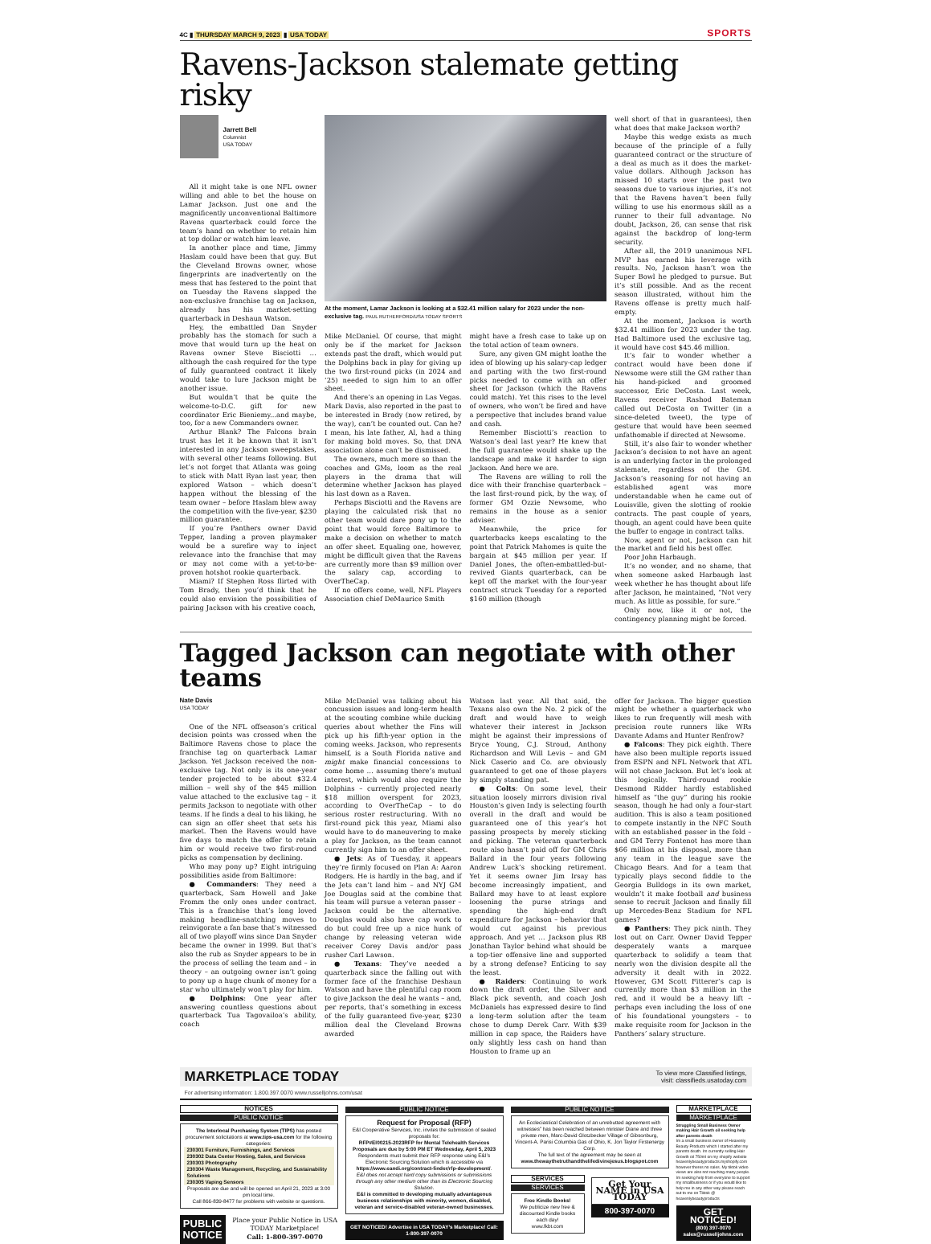4C ▮ THURSDAY MARCH 9, 2023 ▮ USA TODAY
SPORTS
Ravens-Jackson stalemate getting risky
Jarrett Bell
Columnist
USA TODAY
All it might take is one NFL owner willing and able to bet the house on Lamar Jackson. Just one and the magnificently unconventional Baltimore Ravens quarterback could force the team’s hand on whether to retain him at top dollar or watch him leave.
In another place and time, Jimmy Haslam could have been that guy. But the Cleveland Browns owner, whose fingerprints are inadvertently on the mess that has festered to the point that on Tuesday the Ravens slapped the non-exclusive franchise tag on Jackson, already has his market-setting quarterback in Deshaun Watson.
Hey, the embattled Dan Snyder probably has the stomach for such a move that would turn up the heat on Ravens owner Steve Bisciotti … although the cash required for the type of fully guaranteed contract it likely would take to lure Jackson might be another issue.
But wouldn’t that be quite the welcome-to-D.C. gift for new coordinator Eric Bieniemy...and maybe, too, for a new Commanders owner.
Arthur Blank? The Falcons brain trust has let it be known that it isn’t interested in any Jackson sweepstakes, with several other teams following. But let’s not forget that Atlanta was going to stick with Matt Ryan last year, then explored Watson – which doesn’t happen without the blessing of the team owner – before Haslam blew away the competition with the five-year, $230 million guarantee.
If you’re Panthers owner David Tepper, landing a proven playmaker would be a surefire way to inject relevance into the franchise that may or may not come with a yet-to-be-proven hotshot rookie quarterback.
Miami? If Stephen Ross flirted with Tom Brady, then you’d think that he could also envision the possibilities of pairing Jackson with his creative coach,
At the moment, Lamar Jackson is looking at a $32.41 million salary for 2023 under the non-exclusive tag. PAUL RUTHERFORD/USA TODAY SPORTS
Mike McDaniel. Of course, that might only be if the market for Jackson extends past the draft, which would put the Dolphins back in play for giving up the two first-round picks (in 2024 and ’25) needed to sign him to an offer sheet.
And there’s an opening in Las Vegas. Mark Davis, also reported in the past to be interested in Brady (now retired, by the way), can’t be counted out. Can he? I mean, his late father, Al, had a thing for making bold moves. So, that DNA association alone can’t be dismissed.
The owners, much more so than the coaches and GMs, loom as the real players in the drama that will determine whether Jackson has played his last down as a Raven.
Perhaps Bisciotti and the Ravens are playing the calculated risk that no other team would dare pony up to the point that would force Baltimore to make a decision on whether to match an offer sheet. Equaling one, however, might be difficult given that the Ravens are currently more than $9 million over the salary cap, according to OverTheCap.
If no offers come, well, NFL Players Association chief DeMaurice Smith
might have a fresh case to take up on the total action of team owners.
Sure, any given GM might loathe the idea of blowing up his salary-cap ledger and parting with the two first-round picks needed to come with an offer sheet for Jackson (which the Ravens could match). Yet this rises to the level of owners, who won’t be fired and have a perspective that includes brand value and cash.
Remember Bisciotti’s reaction to Watson’s deal last year? He knew that the full guarantee would shake up the landscape and make it harder to sign Jackson. And here we are.
The Ravens are willing to roll the dice with their franchise quarterback – the last first-round pick, by the way, of former GM Ozzie Newsome, who remains in the house as a senior adviser.
Meanwhile, the price for quarterbacks keeps escalating to the point that Patrick Mahomes is quite the bargain at $45 million per year. If Daniel Jones, the often-embattled-but-revived Giants quarterback, can be kept off the market with the four-year contract struck Tuesday for a reported $160 million (though
well short of that in guarantees), then what does that make Jackson worth?
Maybe this wedge exists as much because of the principle of a fully guaranteed contract or the structure of a deal as much as it does the market-value dollars. Although Jackson has missed 10 starts over the past two seasons due to various injuries, it’s not that the Ravens haven’t been fully willing to use his enormous skill as a runner to their full advantage. No doubt, Jackson, 26, can sense that risk against the backdrop of long-term security.
After all, the 2019 unanimous NFL MVP has earned his leverage with results. No, Jackson hasn’t won the Super Bowl he pledged to pursue. But it’s still possible. And as the recent season illustrated, without him the Ravens offense is pretty much half-empty.
At the moment, Jackson is worth $32.41 million for 2023 under the tag. Had Baltimore used the exclusive tag, it would have cost $45.46 million.
It’s fair to wonder whether a contract would have been done if Newsome were still the GM rather than his hand-picked and groomed successor, Eric DeCosta. Last week, Ravens receiver Rashod Bateman called out DeCosta on Twitter (in a since-deleted tweet), the type of gesture that would have been seemed unfathomable if directed at Newsome.
Still, it’s also fair to wonder whether Jackson’s decision to not have an agent is an underlying factor in the prolonged stalemate, regardless of the GM. Jackson’s reasoning for not having an established agent was more understandable when he came out of Louisville, given the slotting of rookie contracts. The past couple of years, though, an agent could have been quite the buffer to engage in contract talks.
Now, agent or not, Jackson can hit the market and field his best offer.
Poor John Harbaugh.
It’s no wonder, and no shame, that when someone asked Harbaugh last week whether he has thought about life after Jackson, he maintained, “Not very much. As little as possible, for sure.”
Only now, like it or not, the contingency planning might be forced.
Tagged Jackson can negotiate with other teams
Nate Davis
USA TODAY
One of the NFL offseason’s critical decision points was crossed when the Baltimore Ravens chose to place the franchise tag on quarterback Lamar Jackson. Yet Jackson received the non-exclusive tag. Not only is its one-year tender projected to be about $32.4 million – well shy of the $45 million value attached to the exclusive tag – it permits Jackson to negotiate with other teams. If he finds a deal to his liking, he can sign an offer sheet that sets his market. Then the Ravens would have five days to match the offer to retain him or would receive two first-round picks as compensation by declining.
Who may pony up? Eight intriguing possibilities aside from Baltimore:
● Commanders: They need a quarterback, Sam Howell and Jake Fromm the only ones under contract. This is a franchise that’s long loved making headline-snatching moves to reinvigorate a fan base that’s witnessed all of two playoff wins since Dan Snyder became the owner in 1999. But that’s also the rub as Snyder appears to be in the process of selling the team and – in theory – an outgoing owner isn’t going to pony up a huge chunk of money for a star who ultimately won’t play for him.
● Dolphins: One year after answering countless questions about quarterback Tua Tagovailoa’s ability, coach
Mike McDaniel was talking about his concussion issues and long-term health at the scouting combine while ducking queries about whether the Fins will pick up his fifth-year option in the coming weeks. Jackson, who represents himself, is a South Florida native and might make financial concessions to come home … assuming there’s mutual interest, which would also require the Dolphins – currently projected nearly $18 million overspent for 2023, according to OverTheCap – to do serious roster restructuring. With no first-round pick this year, Miami also would have to do maneuvering to make a play for Jackson, as the team cannot currently sign him to an offer sheet.
● Jets: As of Tuesday, it appears they’re firmly focused on Plan A: Aaron Rodgers. He is hardly in the bag, and if the Jets can’t land him – and NYJ GM Joe Douglas said at the combine that his team will pursue a veteran passer – Jackson could be the alternative. Douglas would also have cap work to do but could free up a nice hunk of change by releasing veteran wide receiver Corey Davis and/or pass rusher Carl Lawson.
● Texans: They’ve needed a quarterback since the falling out with former face of the franchise Deshaun Watson and have the plentiful cap room to give Jackson the deal he wants – and, per reports, that’s something in excess of the fully guaranteed five-year, $230 million deal the Cleveland Browns awarded
Watson last year. All that said, the Texans also own the No. 2 pick of the draft and would have to weigh whatever their interest in Jackson might be against their impressions of Bryce Young, C.J. Stroud, Anthony Richardson and Will Levis – and GM Nick Caserio and Co. are obviously guaranteed to get one of those players by simply standing pat.
● Colts: On some level, their situation loosely mirrors division rival Houston’s given Indy is selecting fourth overall in the draft and would be guaranteed one of this year’s hot passing prospects by merely sticking and picking. The veteran quarterback route also hasn’t paid off for GM Chris Ballard in the four years following Andrew Luck’s shocking retirement. Yet it seems owner Jim Irsay has become increasingly impatient, and Ballard may have to at least explore loosening the purse strings and spending the high-end draft expenditure for Jackson – behavior that would cut against his previous approach. And yet … Jackson plus RB Jonathan Taylor behind what should be a top-tier offensive line and supported by a strong defense? Enticing to say the least.
● Raiders: Continuing to work down the draft order, the Silver and Black pick seventh, and coach Josh McDaniels has expressed desire to find a long-term solution after the team chose to dump Derek Carr. With $39 million in cap space, the Raiders have only slightly less cash on hand than Houston to frame up an
offer for Jackson. The bigger question might be whether a quarterback who likes to run frequently will mesh with precision route runners like WRs Davante Adams and Hunter Renfrow?
● Falcons: They pick eighth. There have also been multiple reports issued from ESPN and NFL Network that ATL will not chase Jackson. But let’s look at this logically. Third-round rookie Desmond Ridder hardly established himself as “the guy” during his rookie season, though he had only a four-start audition. This is also a team positioned to compete instantly in the NFC South with an established passer in the fold – and GM Terry Fontenot has more than $66 million at his disposal, more than any team in the league save the Chicago Bears. And for a team that typically plays second fiddle to the Georgia Bulldogs in its own market, wouldn’t it make football and business sense to recruit Jackson and finally fill up Mercedes-Benz Stadium for NFL games?
● Panthers: They pick ninth. They lost out on Carr. Owner David Tepper desperately wants a marquee quarterback to solidify a team that nearly won the division despite all the adversity it dealt with in 2022. However, GM Scott Fitterer’s cap is currently more than $3 million in the red, and it would be a heavy lift – perhaps even including the loss of one of his foundational youngsters – to make requisite room for Jackson in the Panthers’ salary structure.
MARKETPLACE TODAY To view more Classified listings,
visit: classifieds.usatoday.com
For advertising information: 1.800.397.0070 www.russelljohns.com/usat
NOTICES
PUBLIC NOTICE
The Interlocal Purchasing System (TIPS) has posted procurement solicitations at www.tips-usa.com for the following categories:
230301 Furniture, Furnishings, and Services
230302 Data Center Hosting, Sales, and Services
230303 Photography
230304 Waste Management, Recycling, and Sustainability Solutions
230305 Vaping Sensors
Proposals are due and will be opened on April 21, 2023 at 3:00 pm local time.
Call 866-839-8477 for problems with website or questions.
PUBLIC
NOTICE
Place your Public Notice in USA TODAY Marketplace!
Call: 1-800-397-0070
PUBLIC NOTICE
Request for Proposal (RFP)
E&I Cooperative Services, Inc. invites the submission of sealed proposals for:
RFP#EI00215-2023RFP for Mental Telehealth Services
Proposals are due by 5:00 PM ET Wednesday, April 5, 2023
Respondents must submit their RFP response using E&I’s Electronic Sourcing Solution which is accessible via https://www.eandi.org/contract-finder/rfp-development/.
E&I does not accept hard copy submissions or submissions through any other medium other than its Electronic Sourcing Solution.
E&I is committed to developing mutually advantageous business relationships with minority, women, disabled, veteran and service-disabled veteran-owned businesses.
GET NOTICED! Advertise in USA TODAY’s Marketplace! Call: 1-800-397-0070
PUBLIC NOTICE
An Eccleciastical Celebration of an unrebutted agreement with witnesses” has been reached between minister Diane and three private men, Marc-David Glotzbecker Village of Gibsonburg, Vincent-A. Parisi Columbia Gas of Ohio, K. Jon Taylor Firstenergy Corp.
The full text of the agreement may be seen at www.thewaythetruthandthelifedivinejesus.blogspot.com
SERVICES
SERVICES
Free Kindle Books!
We publicize new free & discounted Kindle books each day!
www.fkbt.com
Get Your NAME in USA TODAY
800-397-0070
MARKETPLACE
MARKETPLACE
Struggling Small Business Owner making Hair Growth oil seeking help after parents death
Im a small business owner of Heavenly Beauty Products which I started after my parents death. Im currently selling Hair Growth oil 750ml on my shopify website heavenlybeautyproducts.myshopify.com however theres no sales. My tiktok video views are also not reaching many people. Im seeking help from everyone to support my smallbusiness or if you would like to help me in any other way please reach out to me on Tiktok @ heavenlybeautyproducts
GET NOTICED!
(800) 397-0070
sales@russelljohns.com